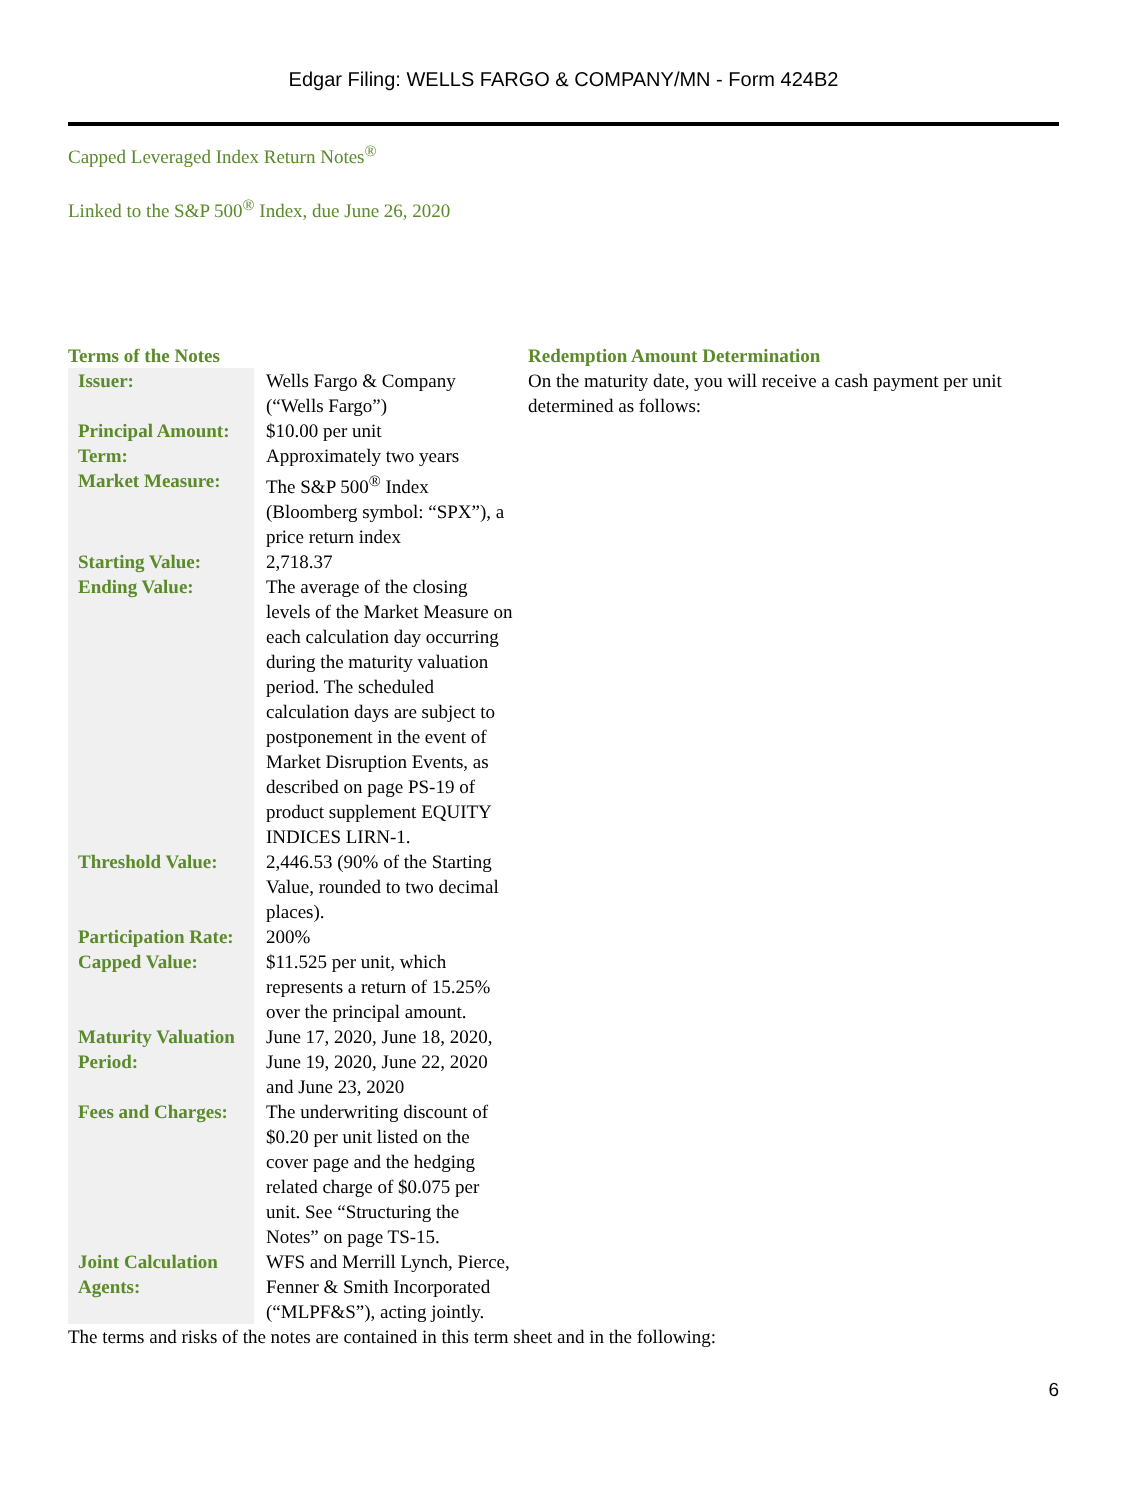Edgar Filing: WELLS FARGO & COMPANY/MN - Form 424B2
Capped Leveraged Index Return Notes<sup>®</sup>
Linked to the S&P 500<sup>®</sup> Index, due June 26, 2020
Terms of the Notes
| Issuer: | Wells Fargo & Company (“Wells Fargo”) |
| Principal Amount: | $10.00 per unit |
| Term: | Approximately two years |
| Market Measure: | The S&P 500<sup>®</sup> Index (Bloomberg symbol: “SPX”), a price return index |
| Starting Value: | 2,718.37 |
| Ending Value: | The average of the closing levels of the Market Measure on each calculation day occurring during the maturity valuation period. The scheduled calculation days are subject to postponement in the event of Market Disruption Events, as described on page PS-19 of product supplement EQUITY INDICES LIRN-1. |
| Threshold Value: | 2,446.53 (90% of the Starting Value, rounded to two decimal places). |
| Participation Rate: | 200% |
| Capped Value: | $11.525 per unit, which represents a return of 15.25% over the principal amount. |
| Maturity Valuation Period: | June 17, 2020, June 18, 2020, June 19, 2020, June 22, 2020 and June 23, 2020 |
| Fees and Charges: | The underwriting discount of $0.20 per unit listed on the cover page and the hedging related charge of $0.075 per unit. See “Structuring the Notes” on page TS-15. |
| Joint Calculation Agents: | WFS and Merrill Lynch, Pierce, Fenner & Smith Incorporated (“MLPF&S”), acting jointly. |
Redemption Amount Determination
On the maturity date, you will receive a cash payment per unit determined as follows:
The terms and risks of the notes are contained in this term sheet and in the following:
6